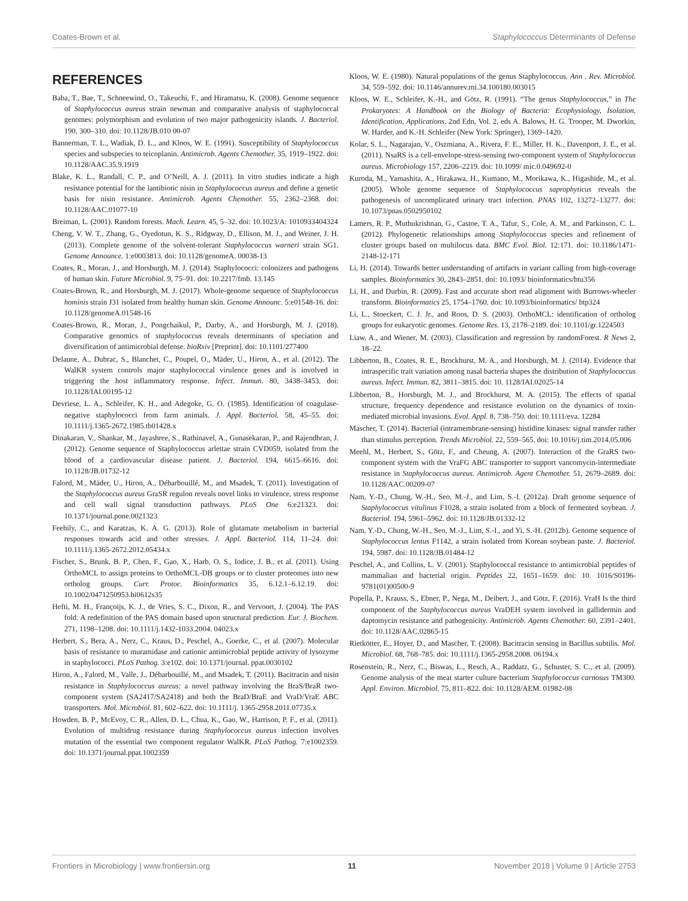Coates-Brown et al. Staphylococcus Determinants of Defense
REFERENCES
Baba, T., Bae, T., Schneewind, O., Takeuchi, F., and Hiramatsu, K. (2008). Genome sequence of Staphylococcus aureus strain newman and comparative analysis of staphylococcal genomes: polymorphism and evolution of two major pathogenicity islands. J. Bacteriol. 190, 300–310. doi: 10.1128/JB.010 00-07
Bannerman, T. L., Wadiak, D. L., and Kloos, W. E. (1991). Susceptibility of Staphylococcus species and subspecies to teicoplanin. Antimicrob. Agents Chemother. 35, 1919–1922. doi: 10.1128/AAC.35.9.1919
Blake, K. L., Randall, C. P., and O’Neill, A. J. (2011). In vitro studies indicate a high resistance potential for the lantibiotic nisin in Staphylococcus aureus and define a genetic basis for nisin resistance. Antimicrob. Agents Chemother. 55, 2362–2368. doi: 10.1128/AAC.01077-10
Breiman, L. (2001). Random forests. Mach. Learn. 45, 5–32. doi: 10.1023/A: 1010933404324
Cheng, V. W. T., Zhang, G., Oyedotun, K. S., Ridgway, D., Ellison, M. J., and Weiner, J. H. (2013). Complete genome of the solvent-tolerant Staphylococcus warneri strain SG1. Genome Announce. 1:e0003813. doi: 10.1128/genomeA. 00038-13
Coates, R., Moran, J., and Horsburgh, M. J. (2014). Staphylococci: colonizers and pathogens of human skin. Future Microbiol. 9, 75–91. doi: 10.2217/fmb. 13.145
Coates-Brown, R., and Horsburgh, M. J. (2017). Whole-genome sequence of Staphylococcus hominis strain J31 isolated from healthy human skin. Genome Announc. 5:e01548-16. doi: 10.1128/genomeA.01548-16
Coates-Brown, R., Moran, J., Pongchaikul, P., Darby, A., and Horsburgh, M. J. (2018). Comparative genomics of staphylococcus reveals determinants of speciation and diversification of antimicrobial defense. bioRxiv [Preprint]. doi: 10.1101/277400
Delaune, A., Dubrac, S., Blanchet, C., Poupel, O., Mäder, U., Hiron, A., et al. (2012). The WalKR system controls major staphylococcal virulence genes and is involved in triggering the host inflammatory response. Infect. Immun. 80, 3438–3453. doi: 10.1128/IAI.00195-12
Devriese, L. A., Schleifer, K. H., and Adegoke, G. O. (1985). Identification of coagulase-negative staphylococci from farm animals. J. Appl. Bacteriol. 58, 45–55. doi: 10.1111/j.1365-2672.1985.tb01428.x
Dinakaran, V., Shankar, M., Jayashree, S., Rathinavel, A., Gunasekaran, P., and Rajendhran, J. (2012). Genome sequence of Staphylococcus arlettae strain CVD059, isolated from the blood of a cardiovascular disease patient. J. Bacteriol. 194, 6615–6616. doi: 10.1128/JB.01732-12
Falord, M., Mäder, U., Hiron, A., Débarbouillé, M., and Msadek, T. (2011). Investigation of the Staphylococcus aureus GraSR regulon reveals novel links to virulence, stress response and cell wall signal transduction pathways. PLoS One 6:e21323. doi: 10.1371/journal.pone.0021323
Feehily, C., and Karatzas, K. A. G. (2013). Role of glutamate metabolism in bacterial responses towards acid and other stresses. J. Appl. Bacteriol. 114, 11–24. doi: 10.1111/j.1365-2672.2012.05434.x
Fischer, S., Brunk, B. P., Chen, F., Gao, X., Harb, O. S., Iodice, J. B., et al. (2011). Using OrthoMCL to assign proteins to OrthoMCL-DB groups or to cluster proteomes into new ortholog groups. Curr. Protoc. Bioinformatics 35, 6.12.1–6.12.19. doi: 10.1002/0471250953.bi0612s35
Hefti, M. H., Françoijs, K. J., de Vries, S. C., Dixon, R., and Vervoort, J. (2004). The PAS fold. A redefinition of the PAS domain based upon structural prediction. Eur. J. Biochem. 271, 1198–1208. doi: 10.1111/j.1432-1033.2004. 04023.x
Herbert, S., Bera, A., Nerz, C., Kraus, D., Peschel, A., Goerke, C., et al. (2007). Molecular basis of resistance to muramidase and cationic antimicrobial peptide activity of lysozyme in staphylococci. PLoS Pathog. 3:e102. doi: 10.1371/journal. ppat.0030102
Hiron, A., Falord, M., Valle, J., Débarbouillé, M., and Msadek, T. (2011). Bacitracin and nisin resistance in Staphylococcus aureus: a novel pathway involving the BraS/BraR two-component system (SA2417/SA2418) and both the BraD/BraE and VraD/VraE ABC transporters. Mol. Microbiol. 81, 602–622. doi: 10.1111/j. 1365-2958.2011.07735.x
Howden, B. P., McEvoy, C. R., Allen, D. L., Chua, K., Gao, W., Harrison, P. F., et al. (2011). Evolution of multidrug resistance during Staphylococcus aureus infection involves mutation of the essential two component regulator WalKR. PLoS Pathog. 7:e1002359. doi: 10.1371/journal.ppat.1002359
Kloos, W. E. (1980). Natural populations of the genus Staphylococcus. Ann . Rev. Microbiol. 34, 559–592. doi: 10.1146/annurev.mi.34.100180.003015
Kloos, W. E., Schleifer, K.-H., and Götz, R. (1991). “The genus Staphylococcus,” in The Prokaryotes: A Handbook on the Biology of Bacteria: Ecophysiology, Isolation, Identification, Applications, 2nd Edn, Vol. 2, eds A. Balows, H. G. Trooper, M. Dworkin, W. Harder, and K.-H. Schleifer (New York: Springer), 1369–1420.
Kolar, S. L., Nagarajan, V., Oszmiana, A., Rivera, F. E., Miller, H. K., Davenport, J. E., et al. (2011). NsaRS is a cell-envelope-stress-sensing two-component system of Staphylococcus aureus. Microbiology 157, 2206–2219. doi: 10.1099/ mic.0.049692-0
Kuroda, M., Yamashita, A., Hirakawa, H., Kumano, M., Morikawa, K., Higashide, M., et al. (2005). Whole genome sequence of Staphylococcus saprophyticus reveals the pathogenesis of uncomplicated urinary tract infection. PNAS 102, 13272–13277. doi: 10.1073/pnas.0502950102
Lamers, R. P., Muthukrishnan, G., Castoe, T. A., Tafur, S., Cole, A. M., and Parkinson, C. L. (2012). Phylogenetic relationships among Staphylococcus species and refinement of cluster groups based on multilocus data. BMC Evol. Biol. 12:171. doi: 10.1186/1471-2148-12-171
Li, H. (2014). Towards better understanding of artifacts in variant calling from high-coverage samples. Bioinformatics 30, 2843–2851. doi: 10.1093/ bioinformatics/btu356
Li, H., and Durbin, R. (2009). Fast and accurate short read alignment with Burrows-wheeler transform. Bioinformatics 25, 1754–1760. doi: 10.1093/bioinformatics/ btp324
Li, L., Stoeckert, C. J. Jr., and Roos, D. S. (2003). OrthoMCL: identification of ortholog groups for eukaryotic genomes. Genome Res. 13, 2178–2189. doi: 10.1101/gr.1224503
Liaw, A., and Wiener, M. (2003). Classification and regression by randomForest. R News 2, 18–22.
Libberton, B., Coates, R. E., Brockhurst, M. A., and Horsburgh, M. J. (2014). Evidence that intraspecific trait variation among nasal bacteria shapes the distribution of Staphylococcus aureus. Infect. Immun. 82, 3811–3815. doi: 10. 1128/IAI.02025-14
Libberton, B., Horsburgh, M. J., and Brockhurst, M. A. (2015). The effects of spatial structure, frequency dependence and resistance evolution on the dynamics of toxin-mediated microbial invasions. Evol. Appl. 8, 738–750. doi: 10.1111/eva. 12284
Mascher, T. (2014). Bacterial (intramembrane-sensing) histidine kinases: signal transfer rather than stimulus perception. Trends Microbiol. 22, 559–565. doi: 10.1016/j.tim.2014.05.006
Meehl, M., Herbert, S., Götz, F., and Cheung, A. (2007). Interaction of the GraRS two-component system with the VraFG ABC transporter to support vancomycin-intermediate resistance in Staphylococcus aureus. Antimicrob. Agent Chemother. 51, 2679–2689. doi: 10.1128/AAC.00209-07
Nam, Y.-D., Chung, W.-H., Seo, M.-J., and Lim, S.-I. (2012a). Draft genome sequence of Staphylococcus vitulinus F1028, a strain isolated from a block of fermented soybean. J. Bacteriol. 194, 5961–5962. doi: 10.1128/JB.01332-12
Nam, Y.-D., Chung, W.-H., Seo, M.-J., Lim, S.-I., and Yi, S.-H. (2012b). Genome sequence of Staphylococcus lentus F1142, a strain isolated from Korean soybean paste. J. Bacteriol. 194, 5987. doi: 10.1128/JB.01484-12
Peschel, A., and Collins, L. V. (2001). Staphylococcal resistance to antimicrobial peptides of mammalian and bacterial origin. Peptides 22, 1651–1659. doi: 10. 1016/S0196-9781(01)00500-9
Popella, P., Krauss, S., Ebner, P., Nega, M., Deibert, J., and Götz, F. (2016). VraH Is the third component of the Staphylococcus aureus VraDEH system involved in gallidermin and daptomycin resistance and pathogenicity. Antimicrob. Agents Chemother. 60, 2391–2401. doi: 10.1128/AAC.02865-15
Rietkötter, E., Hoyer, D., and Mascher, T. (2008). Bacitracin sensing in Bacillus subtilis. Mol. Microbiol. 68, 768–785. doi: 10.1111/j.1365-2958.2008. 06194.x
Rosenstein, R., Nerz, C., Biswas, L., Resch, A., Raddatz, G., Schuster, S. C., et al. (2009). Genome analysis of the meat starter culture bacterium Staphylococcus carnosus TM300. Appl. Environ. Microbiol. 75, 811–822. doi: 10.1128/AEM. 01982-08
Frontiers in Microbiology | www.frontiersin.org 11 November 2018 | Volume 9 | Article 2753